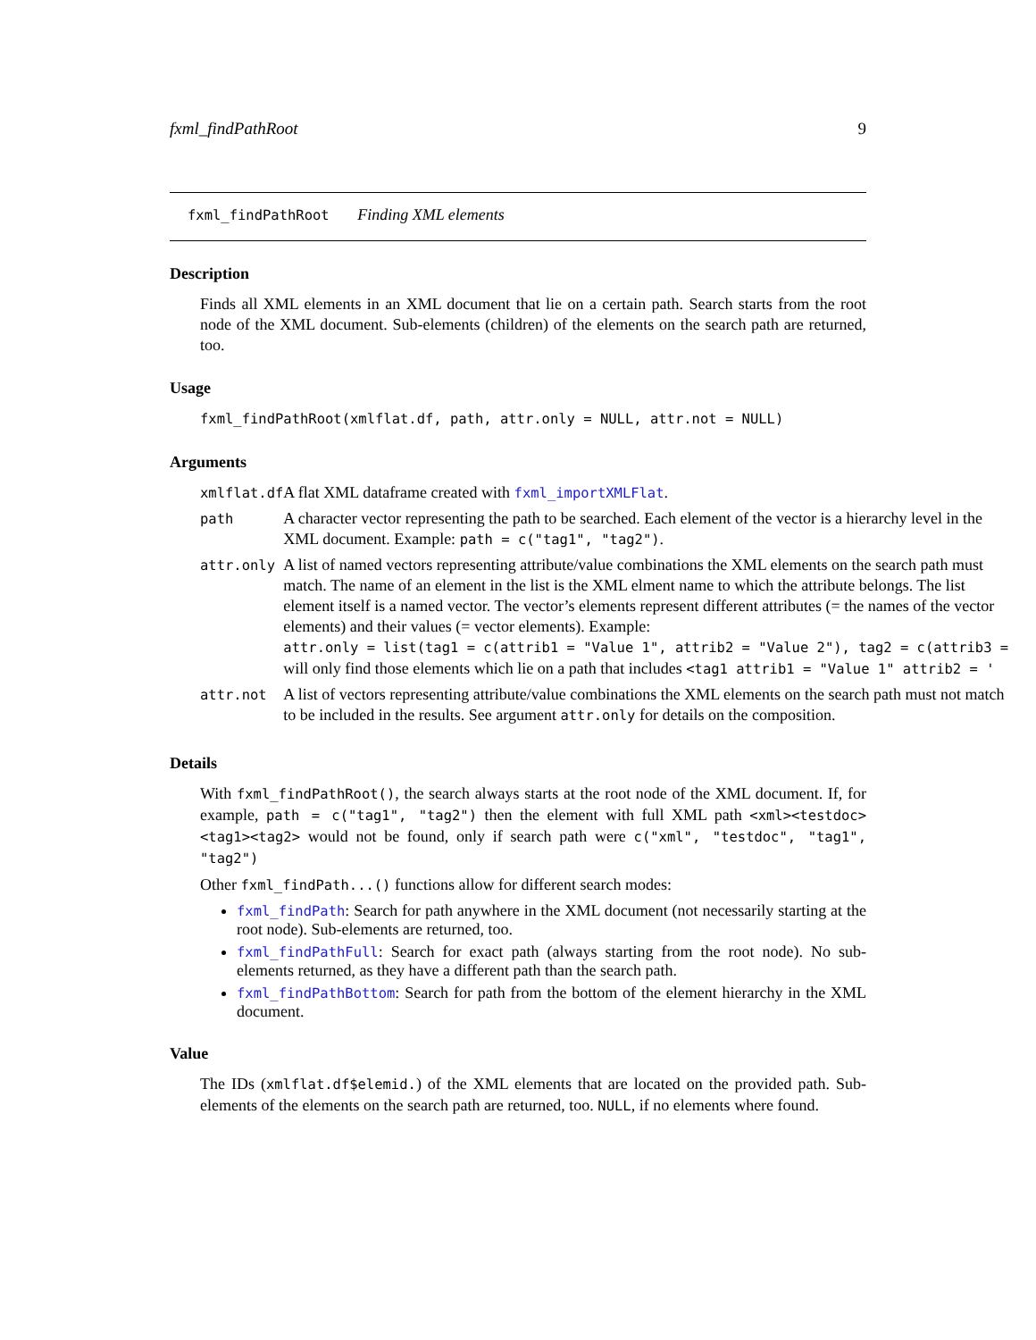fxml_findPathRoot 9
fxml_findPathRoot Finding XML elements
Description
Finds all XML elements in an XML document that lie on a certain path. Search starts from the root node of the XML document. Sub-elements (children) of the elements on the search path are returned, too.
Usage
fxml_findPathRoot(xmlflat.df, path, attr.only = NULL, attr.not = NULL)
Arguments
| xmlflat.df | A flat XML dataframe created with fxml_importXMLFlat . |
| path | A character vector representing the path to be searched. Each element of the vector is a hierarchy level in the XML document. Example: path = c("tag1", "tag2") . |
| attr.only | A list of named vectors representing attribute/value combinations the XML elements on the search path must match. The name of an element in the list is the XML elment name to which the attribute belongs. The list element itself is a named vector. The vector’s elements represent different attributes (= the names of the vector elements) and their values (= vector elements). Example: attr.only = list(tag1 = c(attrib1 = "Value 1", attrib2 = "Value 2"), tag2 = c(attrib3 = will only find those elements which lie on a path that includes <tag1 attrib1 = "Value 1" attrib2 = ' |
| attr.not | A list of vectors representing attribute/value combinations the XML elements on the search path must not match to be included in the results. See argument attr.only for details on the composition. |
Details
With fxml_findPathRoot(), the search always starts at the root node of the XML document. If, for example, path = c("tag1", "tag2") then the element with full XML path <xml><testdoc><tag1><tag2> would not be found, only if search path were c("xml", "testdoc", "tag1", "tag2")
Other fxml_findPath...() functions allow for different search modes:
fxml_findPath: Search for path anywhere in the XML document (not necessarily starting at the root node). Sub-elements are returned, too.
fxml_findPathFull: Search for exact path (always starting from the root node). No sub-elements returned, as they have a different path than the search path.
fxml_findPathBottom: Search for path from the bottom of the element hierarchy in the XML document.
Value
The IDs (xmlflat.df$elemid.) of the XML elements that are located on the provided path. Sub-elements of the elements on the search path are returned, too. NULL, if no elements where found.